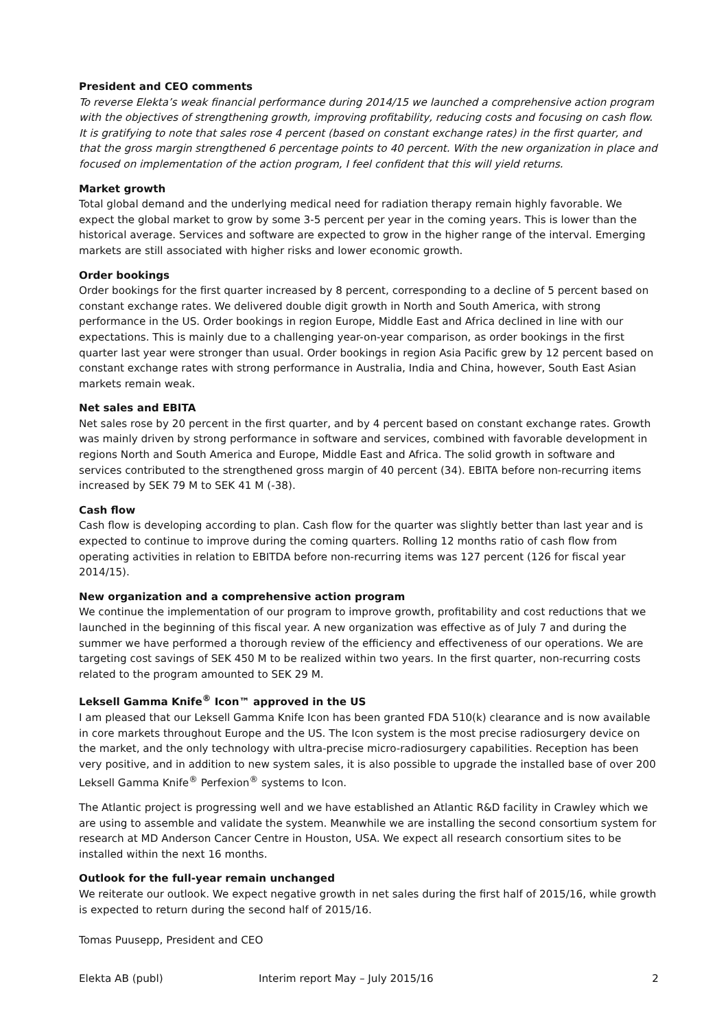President and CEO comments
To reverse Elekta’s weak financial performance during 2014/15 we launched a comprehensive action program with the objectives of strengthening growth, improving profitability, reducing costs and focusing on cash flow. It is gratifying to note that sales rose 4 percent (based on constant exchange rates) in the first quarter, and that the gross margin strengthened 6 percentage points to 40 percent. With the new organization in place and focused on implementation of the action program, I feel confident that this will yield returns.
Market growth
Total global demand and the underlying medical need for radiation therapy remain highly favorable. We expect the global market to grow by some 3-5 percent per year in the coming years. This is lower than the historical average. Services and software are expected to grow in the higher range of the interval. Emerging markets are still associated with higher risks and lower economic growth.
Order bookings
Order bookings for the first quarter increased by 8 percent, corresponding to a decline of 5 percent based on constant exchange rates. We delivered double digit growth in North and South America, with strong performance in the US. Order bookings in region Europe, Middle East and Africa declined in line with our expectations. This is mainly due to a challenging year-on-year comparison, as order bookings in the first quarter last year were stronger than usual. Order bookings in region Asia Pacific grew by 12 percent based on constant exchange rates with strong performance in Australia, India and China, however, South East Asian markets remain weak.
Net sales and EBITA
Net sales rose by 20 percent in the first quarter, and by 4 percent based on constant exchange rates. Growth was mainly driven by strong performance in software and services, combined with favorable development in regions North and South America and Europe, Middle East and Africa. The solid growth in software and services contributed to the strengthened gross margin of 40 percent (34). EBITA before non-recurring items increased by SEK 79 M to SEK 41 M (-38).
Cash flow
Cash flow is developing according to plan. Cash flow for the quarter was slightly better than last year and is expected to continue to improve during the coming quarters. Rolling 12 months ratio of cash flow from operating activities in relation to EBITDA before non-recurring items was 127 percent (126 for fiscal year 2014/15).
New organization and a comprehensive action program
We continue the implementation of our program to improve growth, profitability and cost reductions that we launched in the beginning of this fiscal year. A new organization was effective as of July 7 and during the summer we have performed a thorough review of the efficiency and effectiveness of our operations. We are targeting cost savings of SEK 450 M to be realized within two years. In the first quarter, non-recurring costs related to the program amounted to SEK 29 M.
Leksell Gamma Knife<sup>®</sup> Icon™ approved in the US
I am pleased that our Leksell Gamma Knife Icon has been granted FDA 510(k) clearance and is now available in core markets throughout Europe and the US. The Icon system is the most precise radiosurgery device on the market, and the only technology with ultra-precise micro-radiosurgery capabilities. Reception has been very positive, and in addition to new system sales, it is also possible to upgrade the installed base of over 200 Leksell Gamma Knife<sup>®</sup> Perfexion<sup>®</sup> systems to Icon.
The Atlantic project is progressing well and we have established an Atlantic R&D facility in Crawley which we are using to assemble and validate the system. Meanwhile we are installing the second consortium system for research at MD Anderson Cancer Centre in Houston, USA. We expect all research consortium sites to be installed within the next 16 months.
Outlook for the full-year remain unchanged
We reiterate our outlook. We expect negative growth in net sales during the first half of 2015/16, while growth is expected to return during the second half of 2015/16.
Tomas Puusepp, President and CEO
Elekta AB (publ) Interim report May – July 2015/16 2